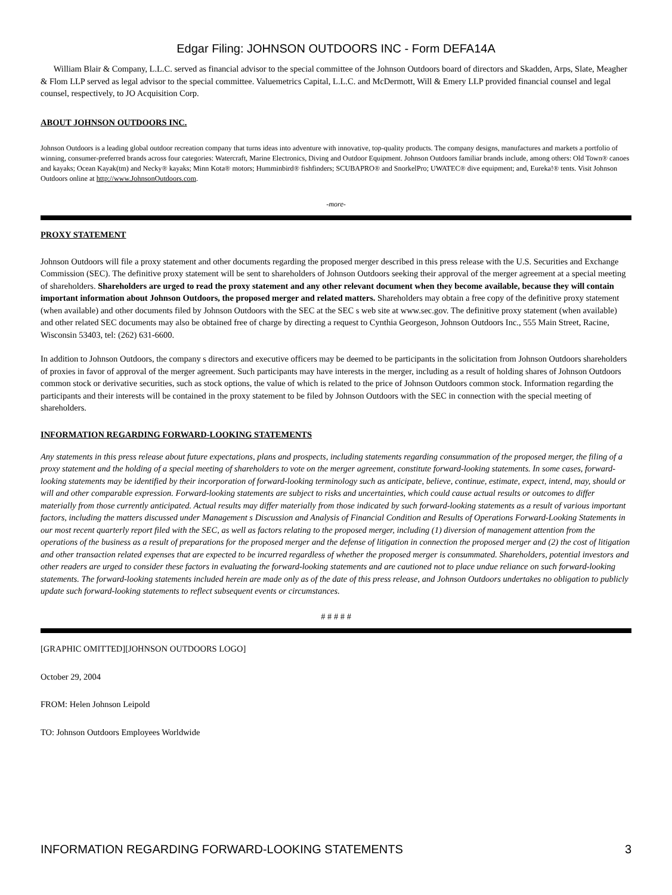Edgar Filing: JOHNSON OUTDOORS INC - Form DEFA14A
William Blair & Company, L.L.C. served as financial advisor to the special committee of the Johnson Outdoors board of directors and Skadden, Arps, Slate, Meagher & Flom LLP served as legal advisor to the special committee. Valuemetrics Capital, L.L.C. and McDermott, Will & Emery LLP provided financial counsel and legal counsel, respectively, to JO Acquisition Corp.
ABOUT JOHNSON OUTDOORS INC.
Johnson Outdoors is a leading global outdoor recreation company that turns ideas into adventure with innovative, top-quality products. The company designs, manufactures and markets a portfolio of winning, consumer-preferred brands across four categories: Watercraft, Marine Electronics, Diving and Outdoor Equipment. Johnson Outdoors familiar brands include, among others: Old Town® canoes and kayaks; Ocean Kayak(tm) and Necky® kayaks; Minn Kota® motors; Humminbird® fishfinders; SCUBAPRO® and SnorkelPro; UWATEC® dive equipment; and, Eureka!® tents. Visit Johnson Outdoors online at http://www.JohnsonOutdoors.com.
-more-
PROXY STATEMENT
Johnson Outdoors will file a proxy statement and other documents regarding the proposed merger described in this press release with the U.S. Securities and Exchange Commission (SEC). The definitive proxy statement will be sent to shareholders of Johnson Outdoors seeking their approval of the merger agreement at a special meeting of shareholders. Shareholders are urged to read the proxy statement and any other relevant document when they become available, because they will contain important information about Johnson Outdoors, the proposed merger and related matters. Shareholders may obtain a free copy of the definitive proxy statement (when available) and other documents filed by Johnson Outdoors with the SEC at the SEC s web site at www.sec.gov. The definitive proxy statement (when available) and other related SEC documents may also be obtained free of charge by directing a request to Cynthia Georgeson, Johnson Outdoors Inc., 555 Main Street, Racine, Wisconsin 53403, tel: (262) 631-6600.
In addition to Johnson Outdoors, the company s directors and executive officers may be deemed to be participants in the solicitation from Johnson Outdoors shareholders of proxies in favor of approval of the merger agreement. Such participants may have interests in the merger, including as a result of holding shares of Johnson Outdoors common stock or derivative securities, such as stock options, the value of which is related to the price of Johnson Outdoors common stock. Information regarding the participants and their interests will be contained in the proxy statement to be filed by Johnson Outdoors with the SEC in connection with the special meeting of shareholders.
INFORMATION REGARDING FORWARD-LOOKING STATEMENTS
Any statements in this press release about future expectations, plans and prospects, including statements regarding consummation of the proposed merger, the filing of a proxy statement and the holding of a special meeting of shareholders to vote on the merger agreement, constitute forward-looking statements. In some cases, forward-looking statements may be identified by their incorporation of forward-looking terminology such as anticipate, believe, continue, estimate, expect, intend, may, should or will and other comparable expression. Forward-looking statements are subject to risks and uncertainties, which could cause actual results or outcomes to differ materially from those currently anticipated. Actual results may differ materially from those indicated by such forward-looking statements as a result of various important factors, including the matters discussed under Management s Discussion and Analysis of Financial Condition and Results of Operations Forward-Looking Statements in our most recent quarterly report filed with the SEC, as well as factors relating to the proposed merger, including (1) diversion of management attention from the operations of the business as a result of preparations for the proposed merger and the defense of litigation in connection the proposed merger and (2) the cost of litigation and other transaction related expenses that are expected to be incurred regardless of whether the proposed merger is consummated. Shareholders, potential investors and other readers are urged to consider these factors in evaluating the forward-looking statements and are cautioned not to place undue reliance on such forward-looking statements. The forward-looking statements included herein are made only as of the date of this press release, and Johnson Outdoors undertakes no obligation to publicly update such forward-looking statements to reflect subsequent events or circumstances.
# # # # #
[GRAPHIC OMITTED][JOHNSON OUTDOORS LOGO]
October 29, 2004
FROM: Helen Johnson Leipold
TO: Johnson Outdoors Employees Worldwide
INFORMATION REGARDING FORWARD-LOOKING STATEMENTS 3